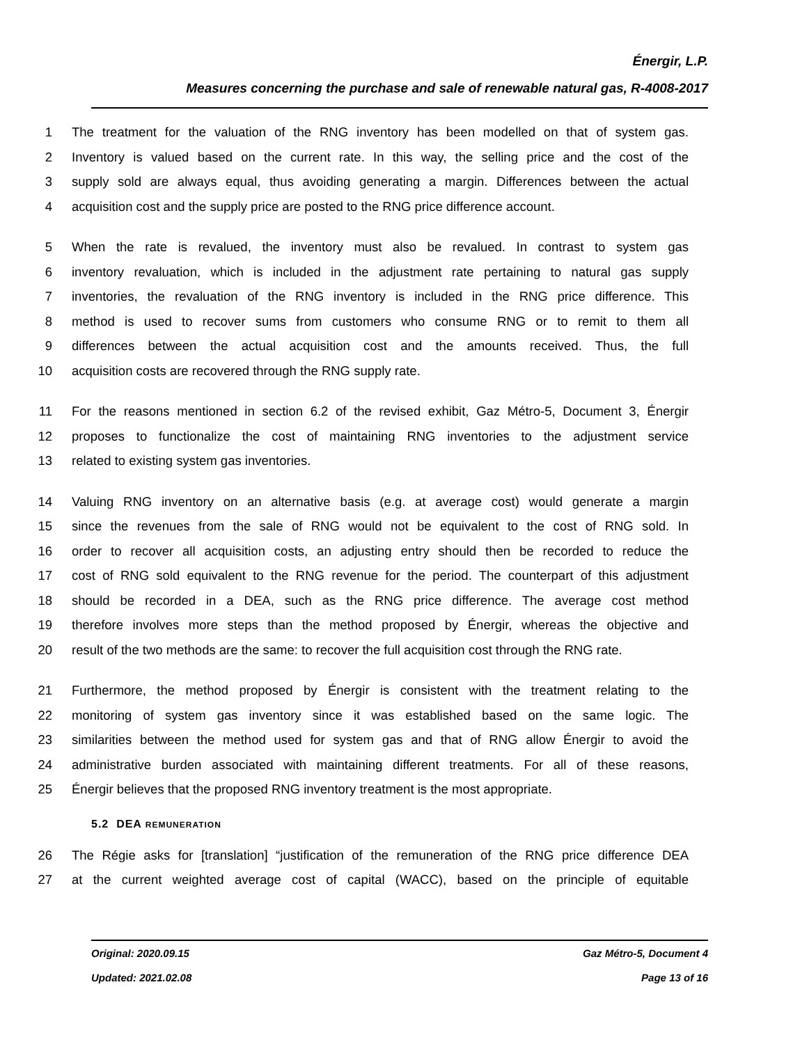Énergir, L.P.
Measures concerning the purchase and sale of renewable natural gas, R-4008-2017
1 The treatment for the valuation of the RNG inventory has been modelled on that of system gas.
2 Inventory is valued based on the current rate. In this way, the selling price and the cost of the
3 supply sold are always equal, thus avoiding generating a margin. Differences between the actual
4 acquisition cost and the supply price are posted to the RNG price difference account.
5 When the rate is revalued, the inventory must also be revalued. In contrast to system gas
6 inventory revaluation, which is included in the adjustment rate pertaining to natural gas supply
7 inventories, the revaluation of the RNG inventory is included in the RNG price difference. This
8 method is used to recover sums from customers who consume RNG or to remit to them all
9 differences between the actual acquisition cost and the amounts received. Thus, the full
10 acquisition costs are recovered through the RNG supply rate.
11 For the reasons mentioned in section 6.2 of the revised exhibit, Gaz Métro-5, Document 3, Énergir
12 proposes to functionalize the cost of maintaining RNG inventories to the adjustment service
13 related to existing system gas inventories.
14 Valuing RNG inventory on an alternative basis (e.g. at average cost) would generate a margin
15 since the revenues from the sale of RNG would not be equivalent to the cost of RNG sold. In
16 order to recover all acquisition costs, an adjusting entry should then be recorded to reduce the
17 cost of RNG sold equivalent to the RNG revenue for the period. The counterpart of this adjustment
18 should be recorded in a DEA, such as the RNG price difference. The average cost method
19 therefore involves more steps than the method proposed by Énergir, whereas the objective and
20 result of the two methods are the same: to recover the full acquisition cost through the RNG rate.
21 Furthermore, the method proposed by Énergir is consistent with the treatment relating to the
22 monitoring of system gas inventory since it was established based on the same logic. The
23 similarities between the method used for system gas and that of RNG allow Énergir to avoid the
24 administrative burden associated with maintaining different treatments. For all of these reasons,
25 Énergir believes that the proposed RNG inventory treatment is the most appropriate.
5.2 DEA REMUNERATION
26 The Régie asks for [translation] “justification of the remuneration of the RNG price difference DEA
27 at the current weighted average cost of capital (WACC), based on the principle of equitable
Original: 2020.09.15 Gaz Métro-5, Document 4
Updated: 2021.02.08 Page 13 of 16